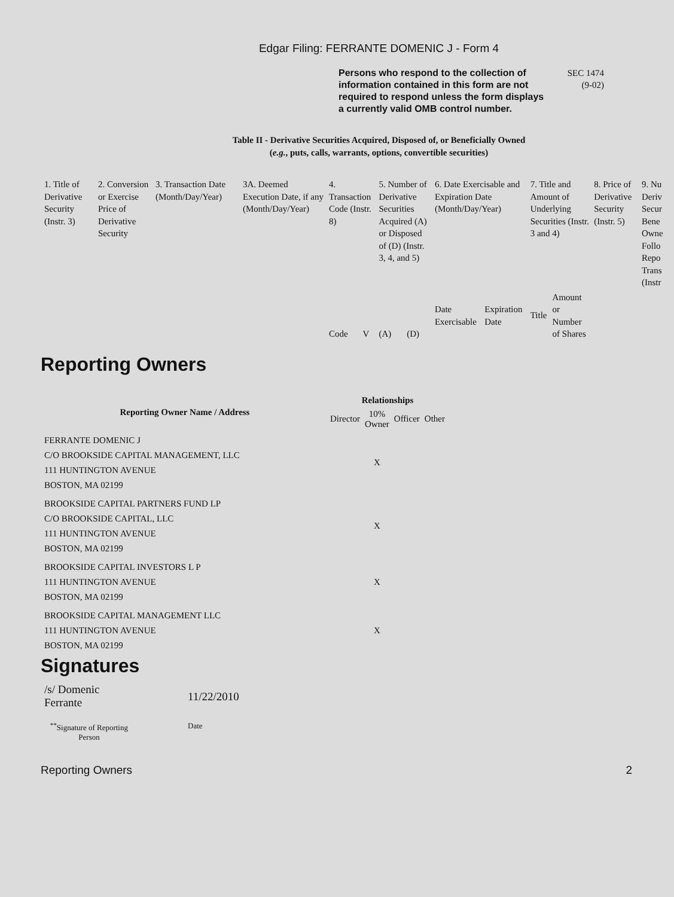Edgar Filing: FERRANTE DOMENIC J - Form 4
Persons who respond to the collection of information contained in this form are not required to respond unless the form displays a currently valid OMB control number.
SEC 1474
(9-02)
Table II - Derivative Securities Acquired, Disposed of, or Beneficially Owned
(e.g., puts, calls, warrants, options, convertible securities)
| 1. Title of Derivative Security (Instr. 3) | 2. Conversion or Exercise Price of Derivative Security | 3. Transaction Date (Month/Day/Year) | 3A. Deemed Execution Date, if any (Month/Day/Year) | 4. Transaction Code (Instr. 8) | | 5. Number of Derivative Securities Acquired (A) or Disposed of (D) (Instr. 3, 4, and 5) | | 6. Date Exercisable and Expiration Date (Month/Day/Year) | | 7. Title and Amount of Underlying Securities (Instr. 3 and 4) | | 8. Price of Derivative Security (Instr. 5) | 9. Nu Deriv Secur Bene Owne Follo Repo Trans (Instr |
| | | | | Code | V | (A) | (D) | Date Exercisable | Expiration Date | Title | Amount or Number of Shares | | |
Reporting Owners
| Reporting Owner Name / Address | Relationships | | | |
| --- | --- | --- | --- | --- |
| | Director | 10% Owner | Officer | Other |
| FERRANTE DOMENIC J C/O BROOKSIDE CAPITAL MANAGEMENT, LLC 111 HUNTINGTON AVENUE BOSTON, MA 02199 | | X | | |
| BROOKSIDE CAPITAL PARTNERS FUND LP C/O BROOKSIDE CAPITAL, LLC 111 HUNTINGTON AVENUE BOSTON, MA 02199 | | X | | |
| BROOKSIDE CAPITAL INVESTORS L P 111 HUNTINGTON AVENUE BOSTON, MA 02199 | | X | | |
| BROOKSIDE CAPITAL MANAGEMENT LLC 111 HUNTINGTON AVENUE BOSTON, MA 02199 | | X | | |
Signatures
/s/ Domenic
Ferrante
11/22/2010
<sup>**</sup> Signature of Reporting Person
Date
Reporting Owners 2